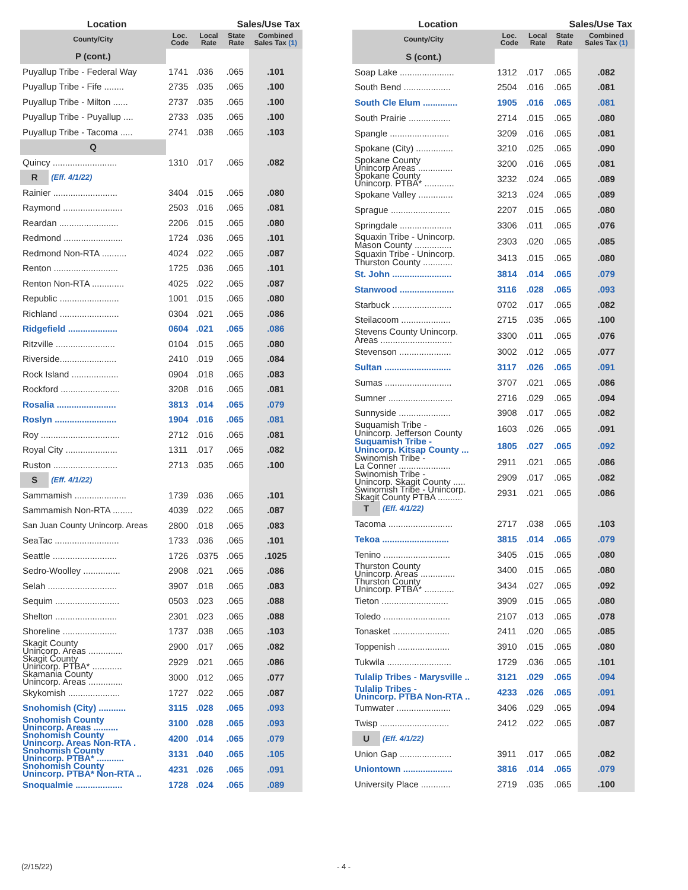| Location | | | Sales/Use Tax | | |
| --- | --- | --- | --- | --- | --- |
| County/City | | Loc. Code | Local Rate | State Rate | Combined Sales Tax (1) |
| P (cont.) | | | | | |
| Puyallup Tribe - Federal Way | | 1741 | .036 | .065 | .101 |
| Puyallup Tribe - Fife ........ | | 2735 | .035 | .065 | .100 |
| Puyallup Tribe - Milton ...... | | 2737 | .035 | .065 | .100 |
| Puyallup Tribe - Puyallup .... | | 2733 | .035 | .065 | .100 |
| Puyallup Tribe - Tacoma ..... | | 2741 | .038 | .065 | .103 |
| Q | | | | | |
| Quincy .......................... | | 1310 | .017 | .065 | .082 |
| R | (Eff. 4/1/22) | | | | |
| Rainier .......................... | | 3404 | .015 | .065 | .080 |
| Raymond ........................ | | 2503 | .016 | .065 | .081 |
| Reardan ........................ | | 2206 | .015 | .065 | .080 |
| Redmond ........................ | | 1724 | .036 | .065 | .101 |
| Redmond Non-RTA .......... | | 4024 | .022 | .065 | .087 |
| Renton .......................... | | 1725 | .036 | .065 | .101 |
| Renton Non-RTA ............. | | 4025 | .022 | .065 | .087 |
| Republic ........................ | | 1001 | .015 | .065 | .080 |
| Richland ........................ | | 0304 | .021 | .065 | .086 |
| Ridgefield .................... | | 0604 | .021 | .065 | .086 |
| Ritzville ........................ | | 0104 | .015 | .065 | .080 |
| Riverside....................... | | 2410 | .019 | .065 | .084 |
| Rock Island ................... | | 0904 | .018 | .065 | .083 |
| Rockford ........................ | | 3208 | .016 | .065 | .081 |
| Rosalia ........................ | | 3813 | .014 | .065 | .079 |
| Roslyn ......................... | | 1904 | .016 | .065 | .081 |
| Roy ................................ | | 2712 | .016 | .065 | .081 |
| Royal City ..................... | | 1311 | .017 | .065 | .082 |
| Ruston .......................... | | 2713 | .035 | .065 | .100 |
| S | (Eff. 4/1/22) | | | | |
| Sammamish ..................... | | 1739 | .036 | .065 | .101 |
| Sammamish Non-RTA ........ | | 4039 | .022 | .065 | .087 |
| San Juan County Unincorp. Areas | | 2800 | .018 | .065 | .083 |
| SeaTac .......................... | | 1733 | .036 | .065 | .101 |
| Seattle .......................... | | 1726 | .0375 | .065 | .1025 |
| Sedro-Woolley ............... | | 2908 | .021 | .065 | .086 |
| Selah ............................ | | 3907 | .018 | .065 | .083 |
| Sequim .......................... | | 0503 | .023 | .065 | .088 |
| Shelton ......................... | | 2301 | .023 | .065 | .088 |
| Shoreline ...................... | | 1737 | .038 | .065 | .103 |
| Skagit County Unincorp. Areas .............. | | 2900 | .017 | .065 | .082 |
| Skagit County Unincorp. PTBA* ............ | | 2929 | .021 | .065 | .086 |
| Skamania County Unincorp. Areas .............. | | 3000 | .012 | .065 | .077 |
| Skykomish ..................... | | 1727 | .022 | .065 | .087 |
| Snohomish (City) ........... | | 3115 | .028 | .065 | .093 |
| Snohomish County Unincorp. Areas .......... | | 3100 | .028 | .065 | .093 |
| Snohomish County Unincorp. Areas Non-RTA . | | 4200 | .014 | .065 | .079 |
| Snohomish County Unincorp. PTBA* ........... | | 3131 | .040 | .065 | .105 |
| Snohomish County Unincorp. PTBA* Non-RTA .. | | 4231 | .026 | .065 | .091 |
| Snoqualmie ................... | | 1728 | .024 | .065 | .089 |
| Location | | | Sales/Use Tax | | |
| --- | --- | --- | --- | --- | --- |
| County/City | | Loc. Code | Local Rate | State Rate | Combined Sales Tax (1) |
| S (cont.) | | | | | |
| Soap Lake ...................... | | 1312 | .017 | .065 | .082 |
| South Bend ................... | | 2504 | .016 | .065 | .081 |
| South Cle Elum .............. | | 1905 | .016 | .065 | .081 |
| South Prairie ................. | | 2714 | .015 | .065 | .080 |
| Spangle ........................ | | 3209 | .016 | .065 | .081 |
| Spokane (City) ............... | | 3210 | .025 | .065 | .090 |
| Spokane County Unincorp Areas .............. | | 3200 | .016 | .065 | .081 |
| Spokane County Unincorp. PTBA* ............ | | 3232 | .024 | .065 | .089 |
| Spokane Valley .............. | | 3213 | .024 | .065 | .089 |
| Sprague ........................ | | 2207 | .015 | .065 | .080 |
| Springdale ..................... | | 3306 | .011 | .065 | .076 |
| Squaxin Tribe - Unincorp. Mason County ............... | | 2303 | .020 | .065 | .085 |
| Squaxin Tribe - Unincorp. Thurston County ............ | | 3413 | .015 | .065 | .080 |
| St. John ........................ | | 3814 | .014 | .065 | .079 |
| Stanwood ...................... | | 3116 | .028 | .065 | .093 |
| Starbuck ........................ | | 0702 | .017 | .065 | .082 |
| Steilacoom .................... | | 2715 | .035 | .065 | .100 |
| Stevens County Unincorp. Areas ............................. | | 3300 | .011 | .065 | .076 |
| Stevenson ..................... | | 3002 | .012 | .065 | .077 |
| Sultan ........................... | | 3117 | .026 | .065 | .091 |
| Sumas ........................... | | 3707 | .021 | .065 | .086 |
| Sumner .......................... | | 2716 | .029 | .065 | .094 |
| Sunnyside ..................... | | 3908 | .017 | .065 | .082 |
| Suquamish Tribe - Unincorp. Jefferson County | | 1603 | .026 | .065 | .091 |
| Suquamish Tribe - Unincorp. Kitsap County ... | | 1805 | .027 | .065 | .092 |
| Swinomish Tribe - La Conner ..................... | | 2911 | .021 | .065 | .086 |
| Swinomish Tribe - Unincorp. Skagit County ..... | | 2909 | .017 | .065 | .082 |
| Swinomish Tribe - Unincorp. Skagit County PTBA .......... | | 2931 | .021 | .065 | .086 |
| T | (Eff. 4/1/22) | | | | |
| Tacoma .......................... | | 2717 | .038 | .065 | .103 |
| Tekoa ........................... | | 3815 | .014 | .065 | .079 |
| Tenino ........................... | | 3405 | .015 | .065 | .080 |
| Thurston County Unincorp. Areas .............. | | 3400 | .015 | .065 | .080 |
| Thurston County Unincorp. PTBA* ............ | | 3434 | .027 | .065 | .092 |
| Tieton ........................... | | 3909 | .015 | .065 | .080 |
| Toledo ........................... | | 2107 | .013 | .065 | .078 |
| Tonasket ....................... | | 2411 | .020 | .065 | .085 |
| Toppenish ..................... | | 3910 | .015 | .065 | .080 |
| Tukwila .......................... | | 1729 | .036 | .065 | .101 |
| Tulalip Tribes - Marysville .. | | 3121 | .029 | .065 | .094 |
| Tulalip Tribes - Unincorp. PTBA Non-RTA .. | | 4233 | .026 | .065 | .091 |
| Tumwater ...................... | | 3406 | .029 | .065 | .094 |
| Twisp ............................ | | 2412 | .022 | .065 | .087 |
| U | (Eff. 4/1/22) | | | | |
| Union Gap ..................... | | 3911 | .017 | .065 | .082 |
| Uniontown .................... | | 3816 | .014 | .065 | .079 |
| University Place ............ | | 2719 | .035 | .065 | .100 |
(2/15/22) - 4 -